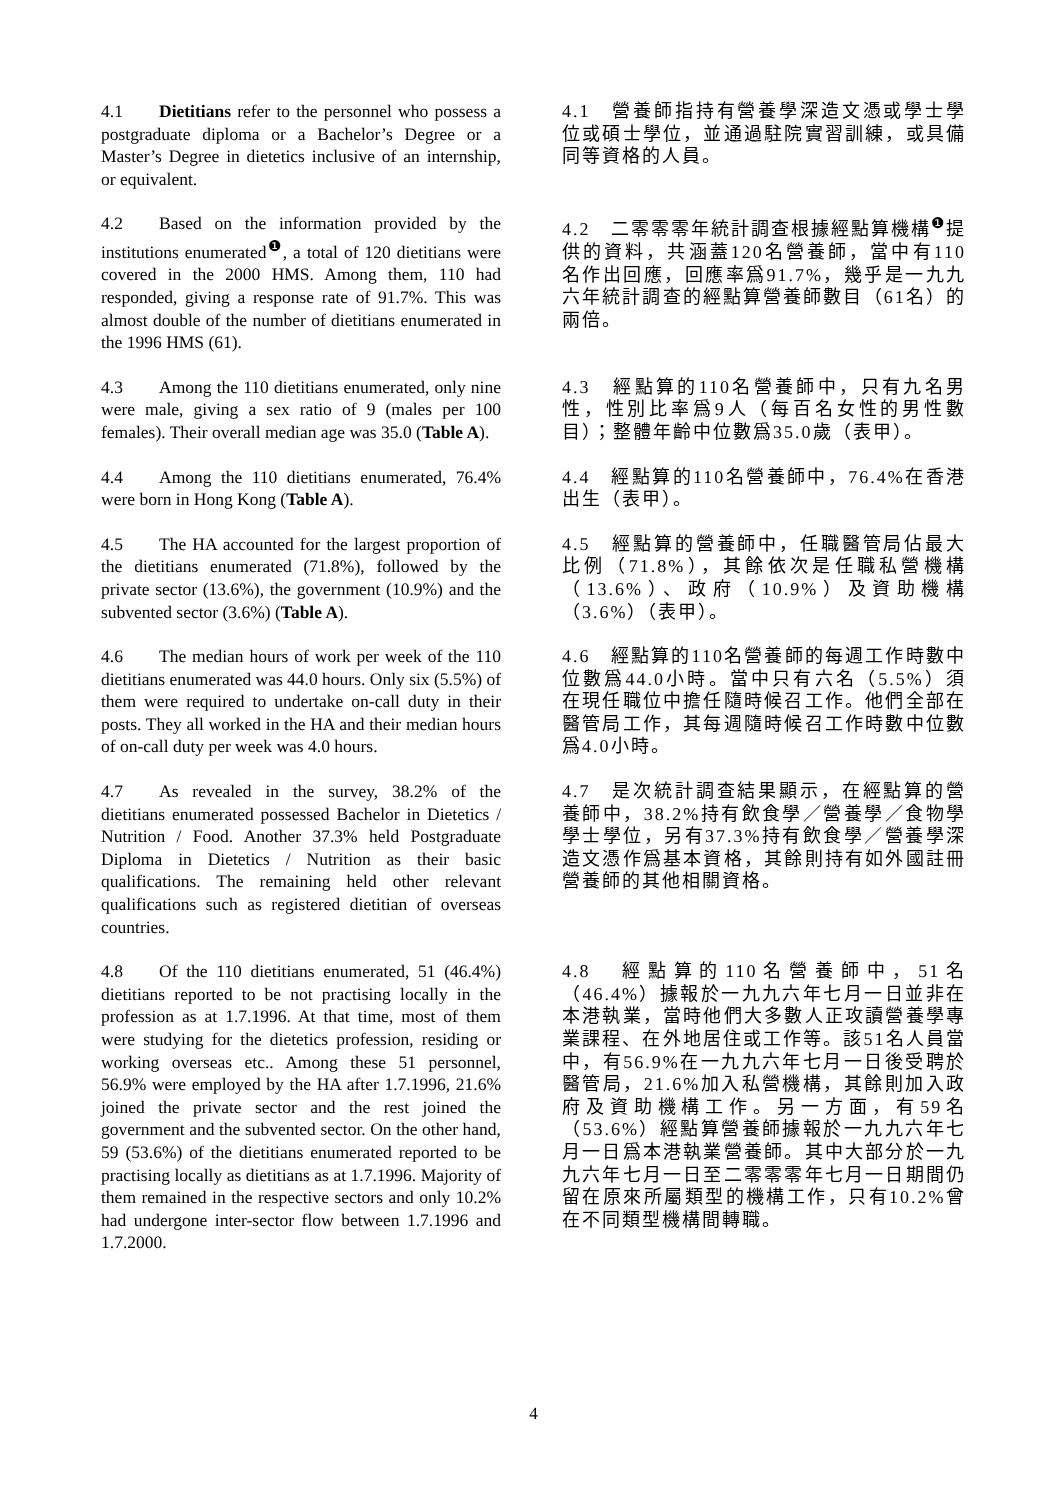4.1 Dietitians refer to the personnel who possess a postgraduate diploma or a Bachelor’s Degree or a Master’s Degree in dietetics inclusive of an internship, or equivalent.
4.1　營養師指持有營養學深造文憑或學士學位或碩士學位，並通過駐院實習訓練，或具備同等資格的人員。
4.2 Based on the information provided by the institutions enumerated<sup>❶</sup>, a total of 120 dietitians were covered in the 2000 HMS. Among them, 110 had responded, giving a response rate of 91.7%. This was almost double of the number of dietitians enumerated in the 1996 HMS (61).
4.2　二零零零年統計調查根據經點算機構<sup>❶</sup>提供的資料，共涵蓋120名營養師，當中有110名作出回應，回應率爲91.7%，幾乎是一九九六年統計調查的經點算營養師數目（61名）的兩倍。
4.3 Among the 110 dietitians enumerated, only nine were male, giving a sex ratio of 9 (males per 100 females). Their overall median age was 35.0 (Table A).
4.3　經點算的110名營養師中，只有九名男性，性別比率爲9人（每百名女性的男性數目）；整體年齡中位數爲35.0歲（表甲）。
4.4 Among the 110 dietitians enumerated, 76.4% were born in Hong Kong (Table A).
4.4　經點算的110名營養師中，76.4%在香港出生（表甲）。
4.5 The HA accounted for the largest proportion of the dietitians enumerated (71.8%), followed by the private sector (13.6%), the government (10.9%) and the subvented sector (3.6%) (Table A).
4.5　經點算的營養師中，任職醫管局佔最大比例（71.8%），其餘依次是任職私營機構（13.6%）、政府（10.9%）及資助機構（3.6%）（表甲）。
4.6 The median hours of work per week of the 110 dietitians enumerated was 44.0 hours. Only six (5.5%) of them were required to undertake on-call duty in their posts. They all worked in the HA and their median hours of on-call duty per week was 4.0 hours.
4.6　經點算的110名營養師的每週工作時數中位數爲44.0小時。當中只有六名（5.5%）須在現任職位中擔任隨時候召工作。他們全部在醫管局工作，其每週隨時候召工作時數中位數爲4.0小時。
4.7 As revealed in the survey, 38.2% of the dietitians enumerated possessed Bachelor in Dietetics / Nutrition / Food. Another 37.3% held Postgraduate Diploma in Dietetics / Nutrition as their basic qualifications. The remaining held other relevant qualifications such as registered dietitian of overseas countries.
4.7　是次統計調查結果顯示，在經點算的營養師中，38.2%持有飲食學／營養學／食物學學士學位，另有37.3%持有飲食學／營養學深造文憑作爲基本資格，其餘則持有如外國註冊營養師的其他相關資格。
4.8 Of the 110 dietitians enumerated, 51 (46.4%) dietitians reported to be not practising locally in the profession as at 1.7.1996. At that time, most of them were studying for the dietetics profession, residing or working overseas etc.. Among these 51 personnel, 56.9% were employed by the HA after 1.7.1996, 21.6% joined the private sector and the rest joined the government and the subvented sector. On the other hand, 59 (53.6%) of the dietitians enumerated reported to be practising locally as dietitians as at 1.7.1996. Majority of them remained in the respective sectors and only 10.2% had undergone inter-sector flow between 1.7.1996 and 1.7.2000.
4.8　經點算的110名營養師中，51名（46.4%）據報於一九九六年七月一日並非在本港執業，當時他們大多數人正攻讀營養學專業課程、在外地居住或工作等。該51名人員當中，有56.9%在一九九六年七月一日後受聘於醫管局，21.6%加入私營機構，其餘則加入政府及資助機構工作。另一方面，有59名（53.6%）經點算營養師據報於一九九六年七月一日爲本港執業營養師。其中大部分於一九九六年七月一日至二零零零年七月一日期間仍留在原來所屬類型的機構工作，只有10.2%曾在不同類型機構間轉職。
4